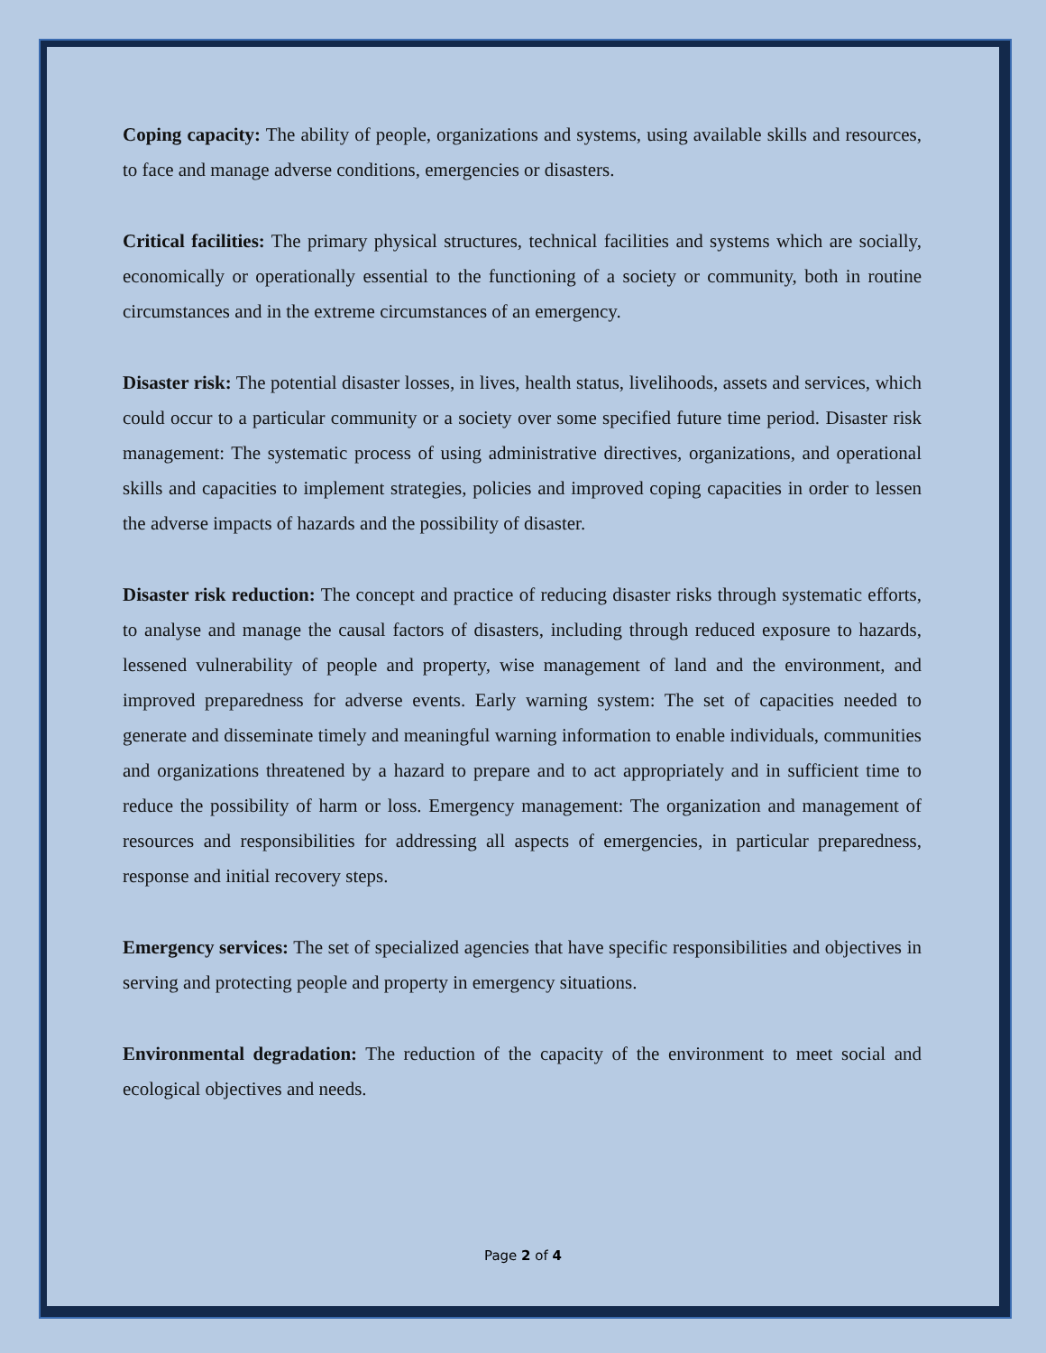Coping capacity: The ability of people, organizations and systems, using available skills and resources, to face and manage adverse conditions, emergencies or disasters.
Critical facilities: The primary physical structures, technical facilities and systems which are socially, economically or operationally essential to the functioning of a society or community, both in routine circumstances and in the extreme circumstances of an emergency.
Disaster risk: The potential disaster losses, in lives, health status, livelihoods, assets and services, which could occur to a particular community or a society over some specified future time period. Disaster risk management: The systematic process of using administrative directives, organizations, and operational skills and capacities to implement strategies, policies and improved coping capacities in order to lessen the adverse impacts of hazards and the possibility of disaster.
Disaster risk reduction: The concept and practice of reducing disaster risks through systematic efforts, to analyse and manage the causal factors of disasters, including through reduced exposure to hazards, lessened vulnerability of people and property, wise management of land and the environment, and improved preparedness for adverse events. Early warning system: The set of capacities needed to generate and disseminate timely and meaningful warning information to enable individuals, communities and organizations threatened by a hazard to prepare and to act appropriately and in sufficient time to reduce the possibility of harm or loss. Emergency management: The organization and management of resources and responsibilities for addressing all aspects of emergencies, in particular preparedness, response and initial recovery steps.
Emergency services: The set of specialized agencies that have specific responsibilities and objectives in serving and protecting people and property in emergency situations.
Environmental degradation: The reduction of the capacity of the environment to meet social and ecological objectives and needs.
Page 2 of 4